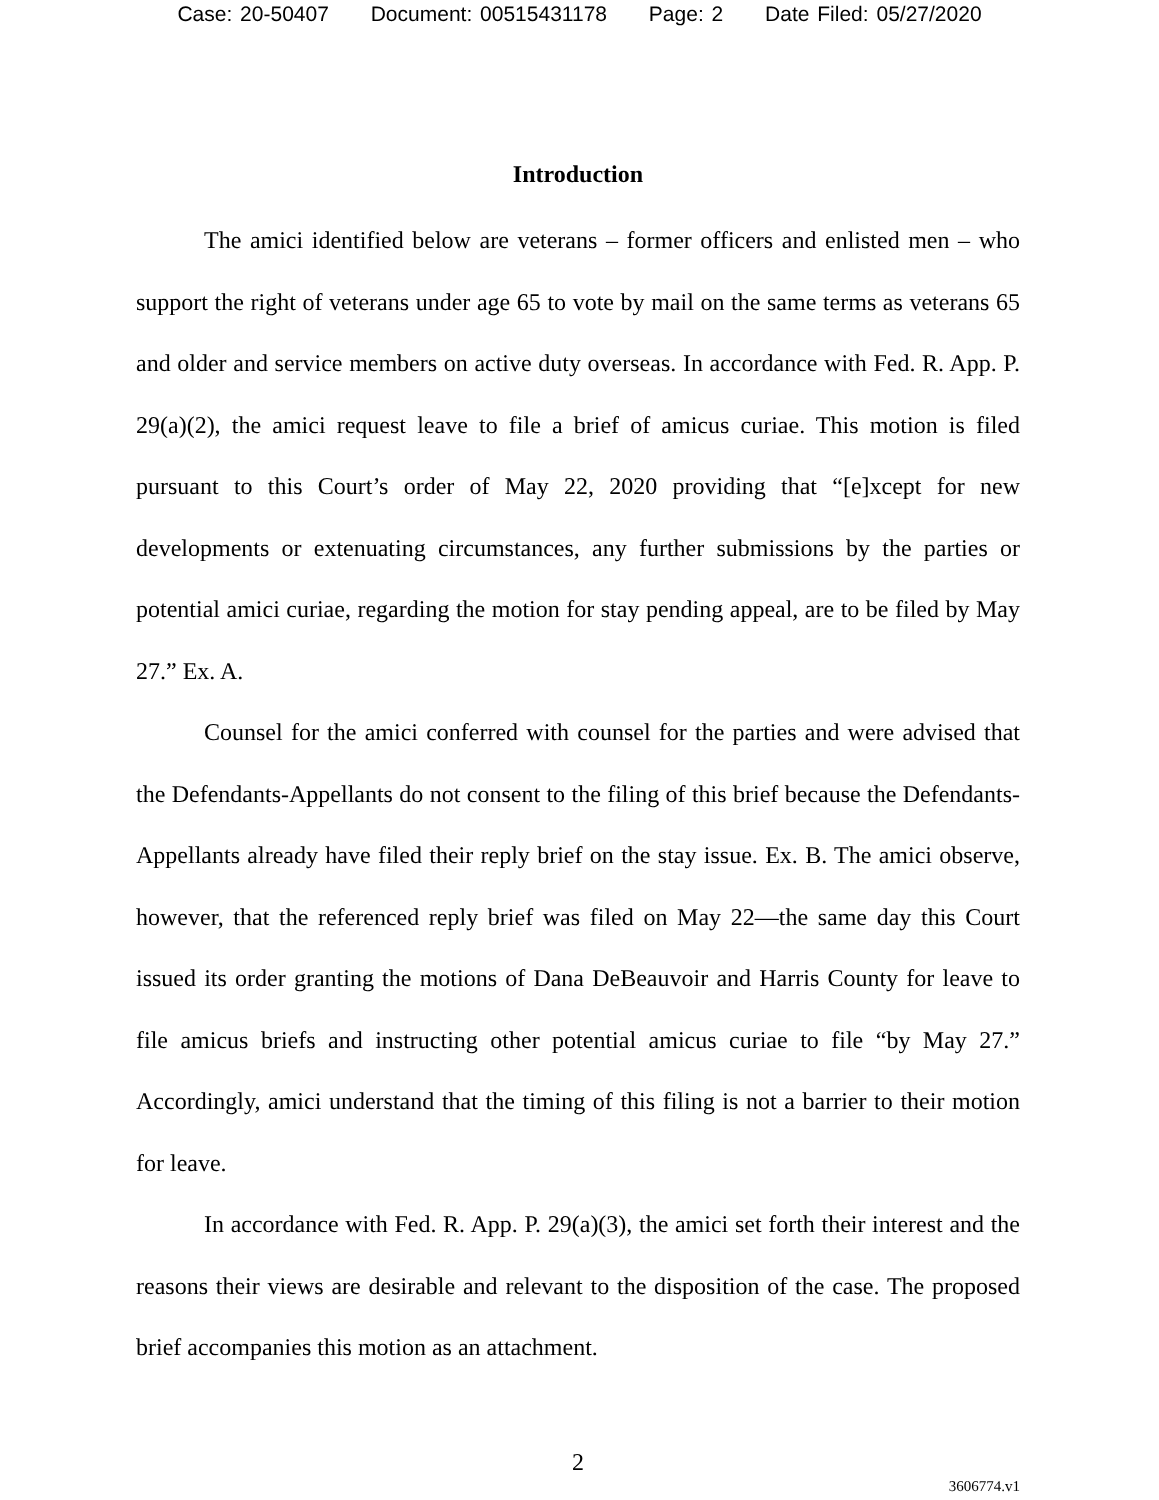Case: 20-50407 Document: 00515431178 Page: 2 Date Filed: 05/27/2020
Introduction
The amici identified below are veterans – former officers and enlisted men – who support the right of veterans under age 65 to vote by mail on the same terms as veterans 65 and older and service members on active duty overseas. In accordance with Fed. R. App. P. 29(a)(2), the amici request leave to file a brief of amicus curiae. This motion is filed pursuant to this Court’s order of May 22, 2020 providing that “[e]xcept for new developments or extenuating circumstances, any further submissions by the parties or potential amici curiae, regarding the motion for stay pending appeal, are to be filed by May 27.” Ex. A.
Counsel for the amici conferred with counsel for the parties and were advised that the Defendants-Appellants do not consent to the filing of this brief because the Defendants-Appellants already have filed their reply brief on the stay issue. Ex. B. The amici observe, however, that the referenced reply brief was filed on May 22—the same day this Court issued its order granting the motions of Dana DeBeauvoir and Harris County for leave to file amicus briefs and instructing other potential amicus curiae to file “by May 27.” Accordingly, amici understand that the timing of this filing is not a barrier to their motion for leave.
In accordance with Fed. R. App. P. 29(a)(3), the amici set forth their interest and the reasons their views are desirable and relevant to the disposition of the case. The proposed brief accompanies this motion as an attachment.
2
3606774.v1